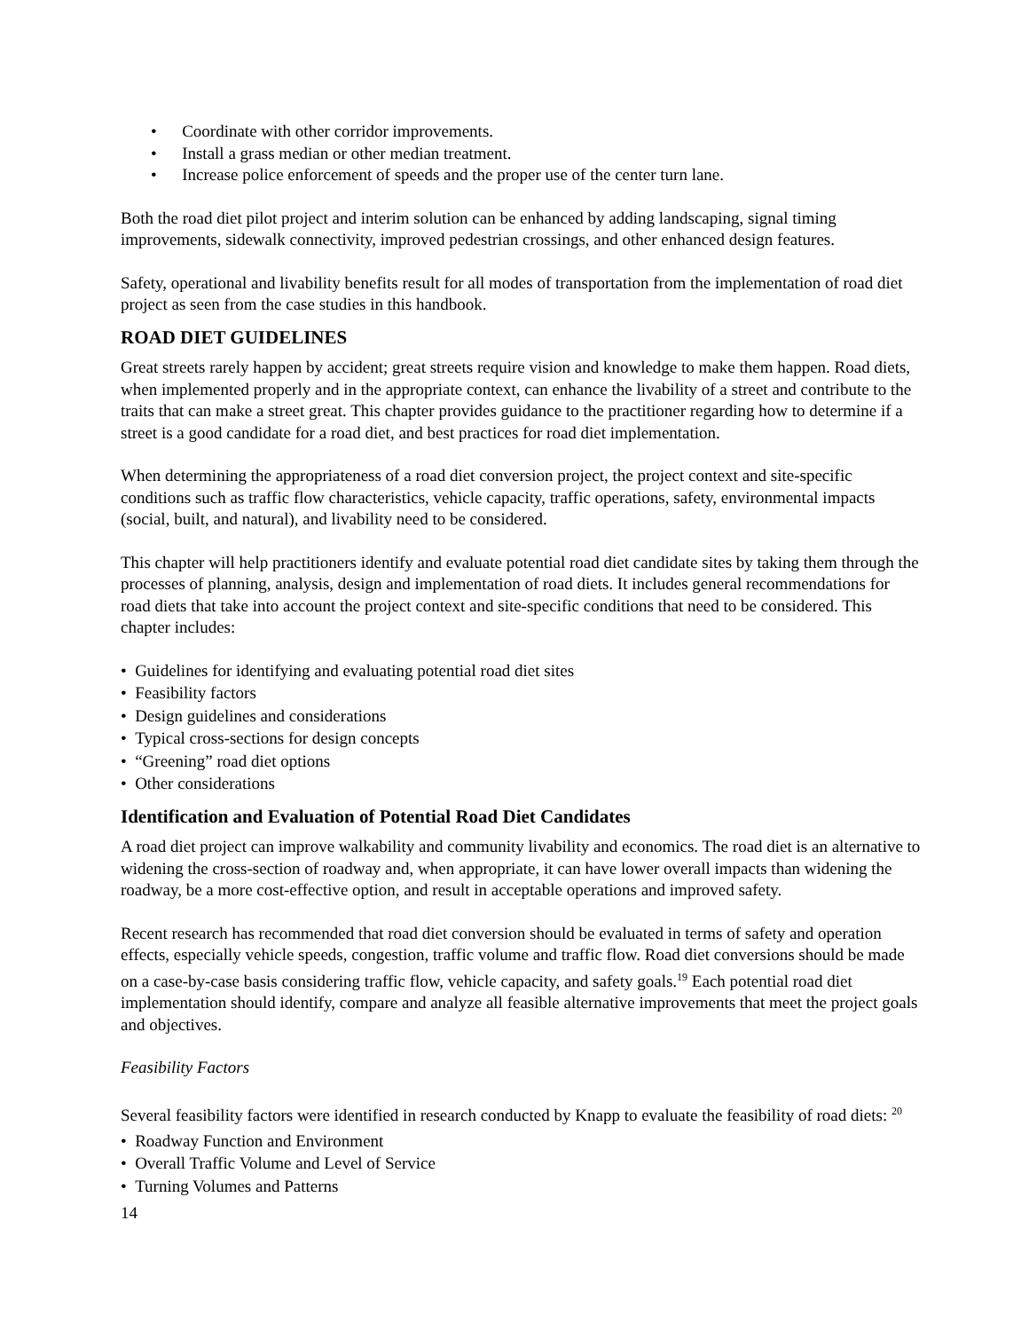• Coordinate with other corridor improvements.
• Install a grass median or other median treatment.
• Increase police enforcement of speeds and the proper use of the center turn lane.
Both the road diet pilot project and interim solution can be enhanced by adding landscaping, signal timing improvements, sidewalk connectivity, improved pedestrian crossings, and other enhanced design features.
Safety, operational and livability benefits result for all modes of transportation from the implementation of road diet project as seen from the case studies in this handbook.
ROAD DIET GUIDELINES
Great streets rarely happen by accident; great streets require vision and knowledge to make them happen. Road diets, when implemented properly and in the appropriate context, can enhance the livability of a street and contribute to the traits that can make a street great. This chapter provides guidance to the practitioner regarding how to determine if a street is a good candidate for a road diet, and best practices for road diet implementation.
When determining the appropriateness of a road diet conversion project, the project context and site-specific conditions such as traffic flow characteristics, vehicle capacity, traffic operations, safety, environmental impacts (social, built, and natural), and livability need to be considered.
This chapter will help practitioners identify and evaluate potential road diet candidate sites by taking them through the processes of planning, analysis, design and implementation of road diets. It includes general recommendations for road diets that take into account the project context and site-specific conditions that need to be considered. This chapter includes:
• Guidelines for identifying and evaluating potential road diet sites
• Feasibility factors
• Design guidelines and considerations
• Typical cross-sections for design concepts
• “Greening” road diet options
• Other considerations
Identification and Evaluation of Potential Road Diet Candidates
A road diet project can improve walkability and community livability and economics. The road diet is an alternative to widening the cross-section of roadway and, when appropriate, it can have lower overall impacts than widening the roadway, be a more cost-effective option, and result in acceptable operations and improved safety.
Recent research has recommended that road diet conversion should be evaluated in terms of safety and operation effects, especially vehicle speeds, congestion, traffic volume and traffic flow. Road diet conversions should be made on a case-by-case basis considering traffic flow, vehicle capacity, and safety goals.<sup>19</sup> Each potential road diet implementation should identify, compare and analyze all feasible alternative improvements that meet the project goals and objectives.
Feasibility Factors
Several feasibility factors were identified in research conducted by Knapp to evaluate the feasibility of road diets: <sup>20</sup>
• Roadway Function and Environment
• Overall Traffic Volume and Level of Service
• Turning Volumes and Patterns
14